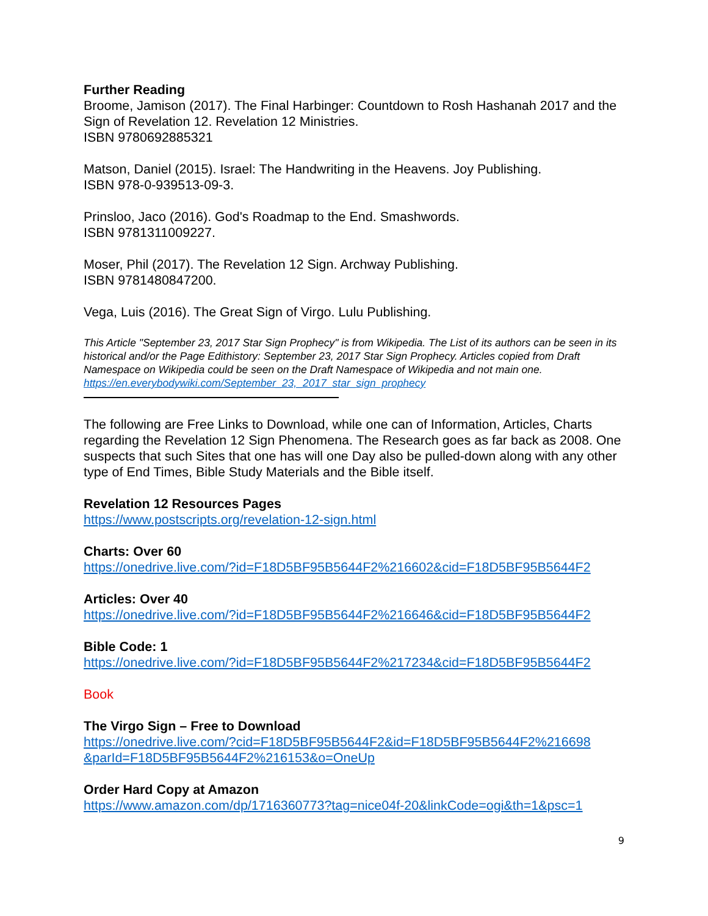Further Reading
Broome, Jamison (2017). The Final Harbinger: Countdown to Rosh Hashanah 2017 and the Sign of Revelation 12. Revelation 12 Ministries.
ISBN 9780692885321
Matson, Daniel (2015). Israel: The Handwriting in the Heavens. Joy Publishing.
ISBN 978-0-939513-09-3.
Prinsloo, Jaco (2016). God's Roadmap to the End. Smashwords.
ISBN 9781311009227.
Moser, Phil (2017). The Revelation 12 Sign. Archway Publishing.
ISBN 9781480847200.
Vega, Luis (2016). The Great Sign of Virgo. Lulu Publishing.
This Article "September 23, 2017 Star Sign Prophecy" is from Wikipedia. The List of its authors can be seen in its historical and/or the Page Edithistory: September 23, 2017 Star Sign Prophecy. Articles copied from Draft Namespace on Wikipedia could be seen on the Draft Namespace of Wikipedia and not main one. https://en.everybodywiki.com/September_23,_2017_star_sign_prophecy
The following are Free Links to Download, while one can of Information, Articles, Charts regarding the Revelation 12 Sign Phenomena. The Research goes as far back as 2008. One suspects that such Sites that one has will one Day also be pulled-down along with any other type of End Times, Bible Study Materials and the Bible itself.
Revelation 12 Resources Pages
https://www.postscripts.org/revelation-12-sign.html
Charts: Over 60
https://onedrive.live.com/?id=F18D5BF95B5644F2%216602&cid=F18D5BF95B5644F2
Articles: Over 40
https://onedrive.live.com/?id=F18D5BF95B5644F2%216646&cid=F18D5BF95B5644F2
Bible Code: 1
https://onedrive.live.com/?id=F18D5BF95B5644F2%217234&cid=F18D5BF95B5644F2
Book
The Virgo Sign – Free to Download
https://onedrive.live.com/?cid=F18D5BF95B5644F2&id=F18D5BF95B5644F2%216698 &parId=F18D5BF95B5644F2%216153&o=OneUp
Order Hard Copy at Amazon
https://www.amazon.com/dp/1716360773?tag=nice04f-20&linkCode=ogi&th=1&psc=1
9